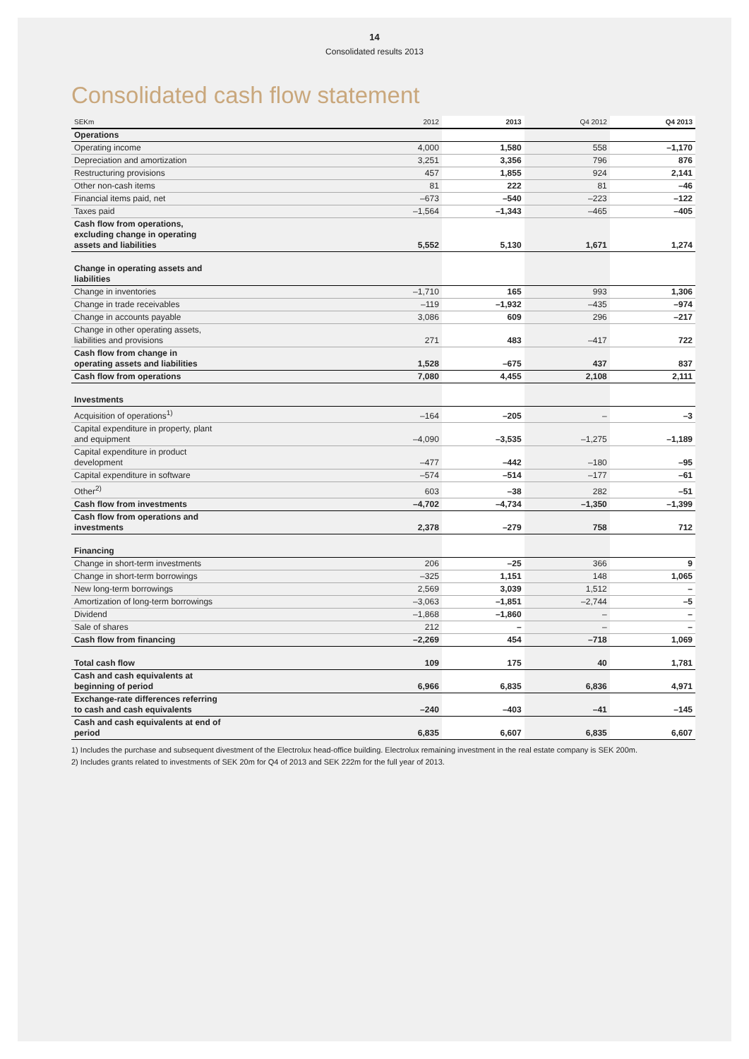14
Consolidated results 2013
Consolidated cash flow statement
| SEKm | 2012 | 2013 | Q4 2012 | Q4 2013 |
| --- | --- | --- | --- | --- |
| Operations | | | | |
| Operating income | 4,000 | 1,580 | 558 | –1,170 |
| Depreciation and amortization | 3,251 | 3,356 | 796 | 876 |
| Restructuring provisions | 457 | 1,855 | 924 | 2,141 |
| Other non-cash items | 81 | 222 | 81 | –46 |
| Financial items paid, net | –673 | –540 | –223 | –122 |
| Taxes paid | –1,564 | –1,343 | –465 | –405 |
| Cash flow from operations, excluding change in operating assets and liabilities | 5,552 | 5,130 | 1,671 | 1,274 |
| Change in operating assets and liabilities | | | | |
| Change in inventories | –1,710 | 165 | 993 | 1,306 |
| Change in trade receivables | –119 | –1,932 | –435 | –974 |
| Change in accounts payable | 3,086 | 609 | 296 | –217 |
| Change in other operating assets, liabilities and provisions | 271 | 483 | –417 | 722 |
| Cash flow from change in operating assets and liabilities | 1,528 | –675 | 437 | 837 |
| Cash flow from operations | 7,080 | 4,455 | 2,108 | 2,111 |
| Investments | | | | |
| Acquisition of operations<sup>1)</sup> | –164 | –205 | – | –3 |
| Capital expenditure in property, plant and equipment | –4,090 | –3,535 | –1,275 | –1,189 |
| Capital expenditure in product development | –477 | –442 | –180 | –95 |
| Capital expenditure in software | –574 | –514 | –177 | –61 |
| Other<sup>2)</sup> | 603 | –38 | 282 | –51 |
| Cash flow from investments | –4,702 | –4,734 | –1,350 | –1,399 |
| Cash flow from operations and investments | 2,378 | –279 | 758 | 712 |
| Financing | | | | |
| Change in short-term investments | 206 | –25 | 366 | 9 |
| Change in short-term borrowings | –325 | 1,151 | 148 | 1,065 |
| New long-term borrowings | 2,569 | 3,039 | 1,512 | – |
| Amortization of long-term borrowings | –3,063 | –1,851 | –2,744 | –5 |
| Dividend | –1,868 | –1,860 | – | – |
| Sale of shares | 212 | – | – | – |
| Cash flow from financing | –2,269 | 454 | –718 | 1,069 |
| Total cash flow | 109 | 175 | 40 | 1,781 |
| Cash and cash equivalents at beginning of period | 6,966 | 6,835 | 6,836 | 4,971 |
| Exchange-rate differences referring to cash and cash equivalents | –240 | –403 | –41 | –145 |
| Cash and cash equivalents at end of period | 6,835 | 6,607 | 6,835 | 6,607 |
1) Includes the purchase and subsequent divestment of the Electrolux head-office building. Electrolux remaining investment in the real estate company is SEK 200m.
2) Includes grants related to investments of SEK 20m for Q4 of 2013 and SEK 222m for the full year of 2013.